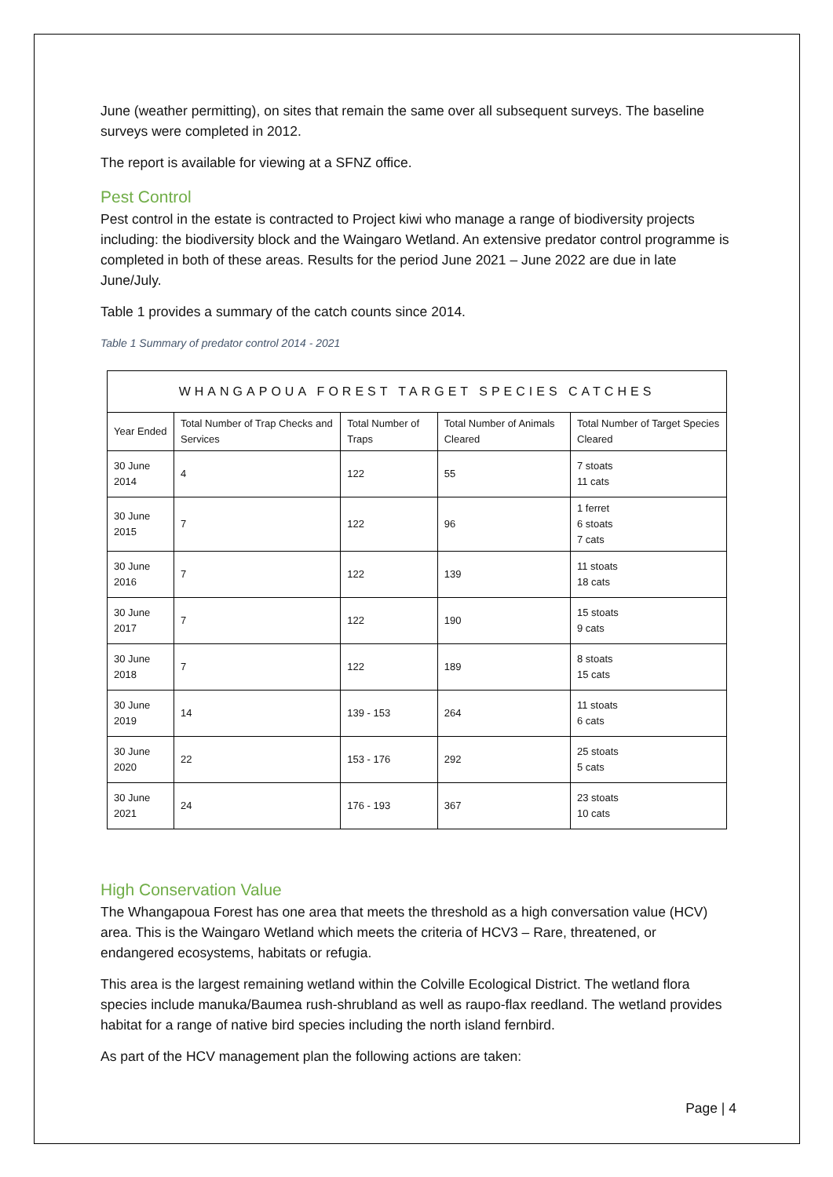June (weather permitting), on sites that remain the same over all subsequent surveys. The baseline surveys were completed in 2012.
The report is available for viewing at a SFNZ office.
Pest Control
Pest control in the estate is contracted to Project kiwi who manage a range of biodiversity projects including: the biodiversity block and the Waingaro Wetland. An extensive predator control programme is completed in both of these areas. Results for the period June 2021 – June 2022 are due in late June/July.
Table 1 provides a summary of the catch counts since 2014.
Table 1 Summary of predator control 2014 - 2021
| WHANGAPOUA FOREST TARGET SPECIES CATCHES | | | | |
| --- | --- | --- | --- | --- |
| Year Ended | Total Number of Trap Checks and Services | Total Number of Traps | Total Number of Animals Cleared | Total Number of Target Species Cleared |
| 30 June 2014 | 4 | 122 | 55 | 7 stoats 11 cats |
| 30 June 2015 | 7 | 122 | 96 | 1 ferret 6 stoats 7 cats |
| 30 June 2016 | 7 | 122 | 139 | 11 stoats 18 cats |
| 30 June 2017 | 7 | 122 | 190 | 15 stoats 9 cats |
| 30 June 2018 | 7 | 122 | 189 | 8 stoats 15 cats |
| 30 June 2019 | 14 | 139 - 153 | 264 | 11 stoats 6 cats |
| 30 June 2020 | 22 | 153 - 176 | 292 | 25 stoats 5 cats |
| 30 June 2021 | 24 | 176 - 193 | 367 | 23 stoats 10 cats |
High Conservation Value
The Whangapoua Forest has one area that meets the threshold as a high conversation value (HCV) area. This is the Waingaro Wetland which meets the criteria of HCV3 – Rare, threatened, or endangered ecosystems, habitats or refugia.
This area is the largest remaining wetland within the Colville Ecological District. The wetland flora species include manuka/Baumea rush-shrubland as well as raupo-flax reedland. The wetland provides habitat for a range of native bird species including the north island fernbird.
As part of the HCV management plan the following actions are taken:
Page | 4